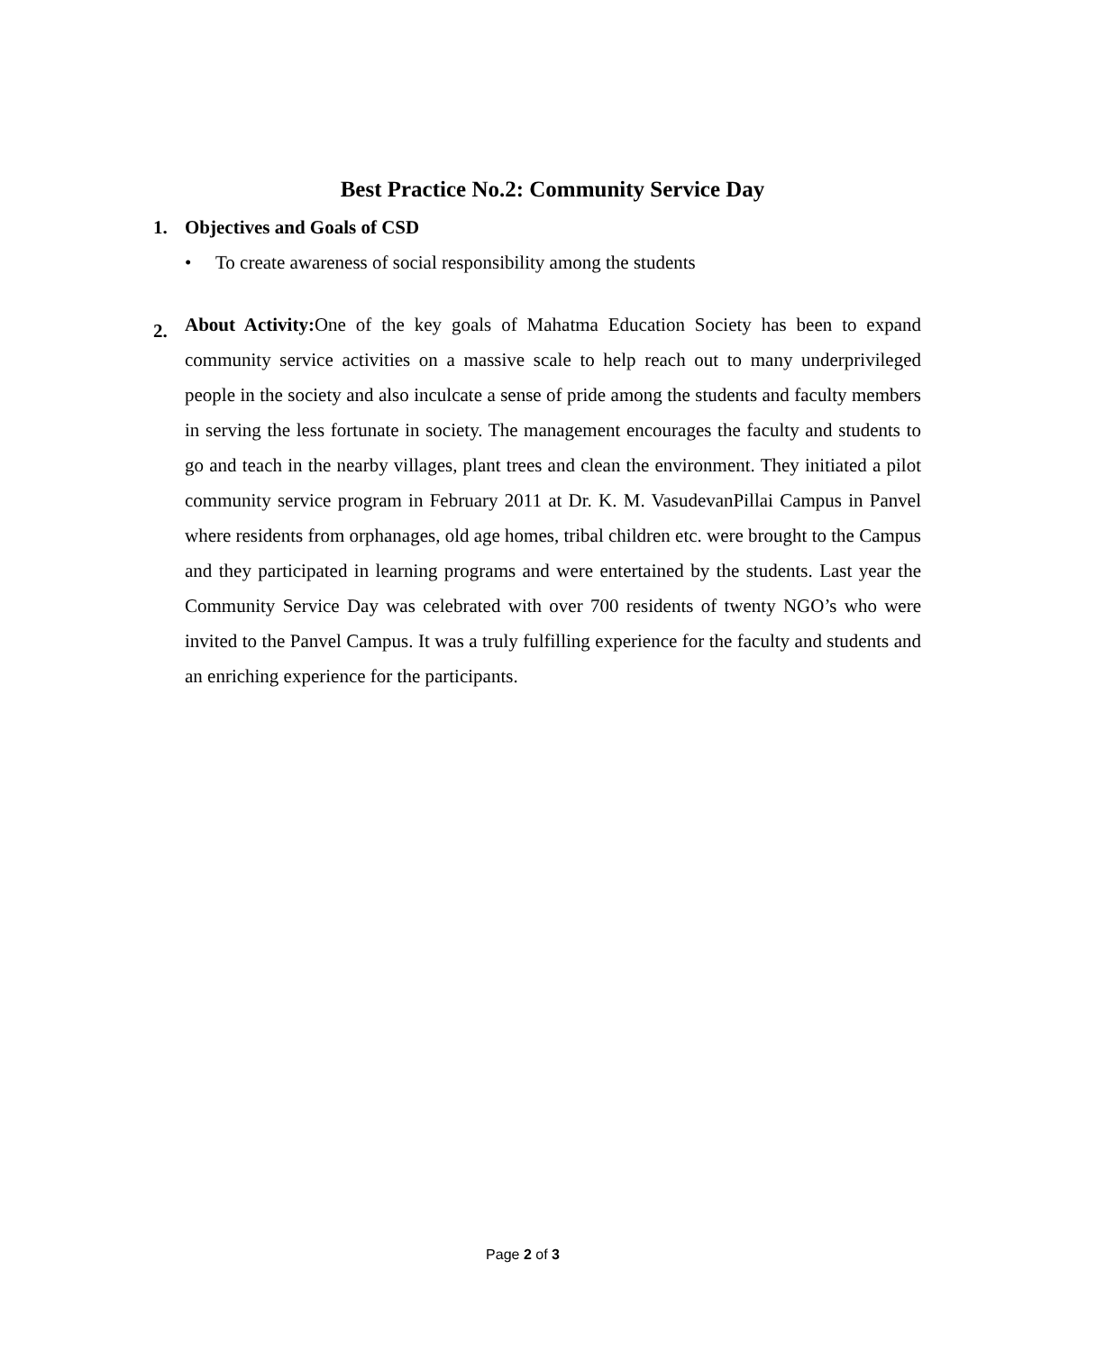Best Practice No.2: Community Service Day
1. Objectives and Goals of CSD
• To create awareness of social responsibility among the students
2.
About Activity: One of the key goals of Mahatma Education Society has been to expand community service activities on a massive scale to help reach out to many underprivileged people in the society and also inculcate a sense of pride among the students and faculty members in serving the less fortunate in society. The management encourages the faculty and students to go and teach in the nearby villages, plant trees and clean the environment. They initiated a pilot community service program in February 2011 at Dr. K. M. VasudevanPillai Campus in Panvel where residents from orphanages, old age homes, tribal children etc. were brought to the Campus and they participated in learning programs and were entertained by the students. Last year the Community Service Day was celebrated with over 700 residents of twenty NGO’s who were invited to the Panvel Campus. It was a truly fulfilling experience for the faculty and students and an enriching experience for the participants.
Page 2 of 3